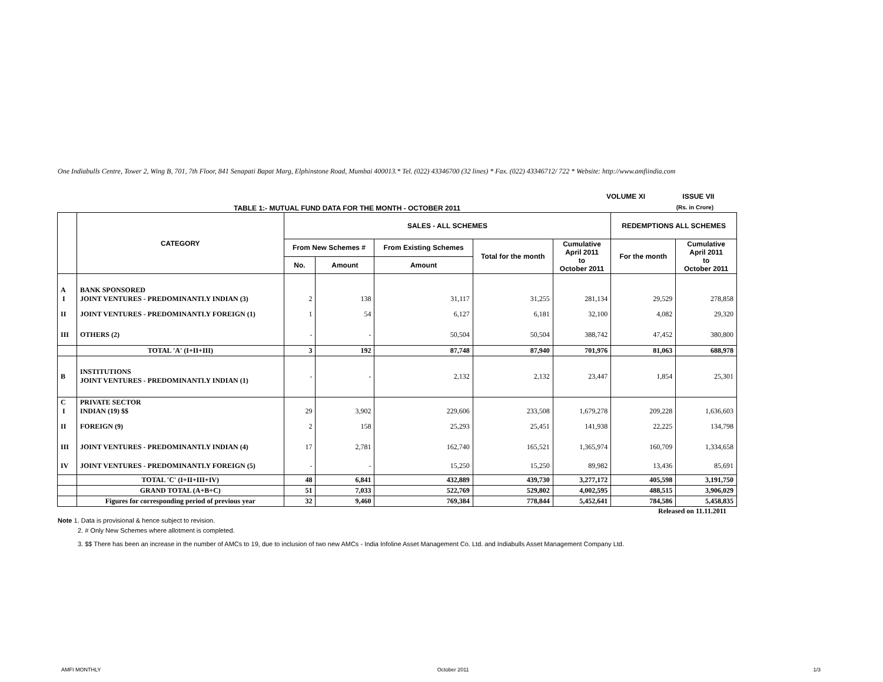One Indiabulls Centre, Tower 2, Wing B, 701, 7th Floor, 841 Senapati Bapat Marg, Elphinstone Road, Mumbai 400013.* Tel. (022) 43346700 (32 lines) * Fax. (022) 43346712/ 722 * Website: http://www.amfiindia.com
VOLUME XI ISSUE VII
TABLE 1:- MUTUAL FUND DATA FOR THE MONTH - OCTOBER 2011 (Rs. in Crore)
| | CATEGORY | SALES - ALL SCHEMES | | | | | REDEMPTIONS ALL SCHEMES | |
| --- | --- | --- | --- | --- | --- | --- | --- | --- |
| | | From New Schemes # | | From Existing Schemes | Total for the month | Cumulative April 2011 to October 2011 | For the month | Cumulative April 2011 to October 2011 |
| | | No. | Amount | Amount | | | | |
| A I | BANK SPONSORED JOINT VENTURES - PREDOMINANTLY INDIAN (3) | 2 | 138 | 31,117 | 31,255 | 281,134 | 29,529 | 278,858 |
| II | JOINT VENTURES - PREDOMINANTLY FOREIGN (1) | 1 | 54 | 6,127 | 6,181 | 32,100 | 4,082 | 29,320 |
| III | OTHERS (2) | - | - | 50,504 | 50,504 | 388,742 | 47,452 | 380,800 |
| | TOTAL 'A' (I+II+III) | 3 | 192 | 87,748 | 87,940 | 701,976 | 81,063 | 688,978 |
| B | INSTITUTIONS JOINT VENTURES - PREDOMINANTLY INDIAN (1) | - | - | 2,132 | 2,132 | 23,447 | 1,854 | 25,301 |
| C I | PRIVATE SECTOR INDIAN (19) $$ | 29 | 3,902 | 229,606 | 233,508 | 1,679,278 | 209,228 | 1,636,603 |
| II | FOREIGN (9) | 2 | 158 | 25,293 | 25,451 | 141,938 | 22,225 | 134,798 |
| III | JOINT VENTURES - PREDOMINANTLY INDIAN (4) | 17 | 2,781 | 162,740 | 165,521 | 1,365,974 | 160,709 | 1,334,658 |
| IV | JOINT VENTURES - PREDOMINANTLY FOREIGN (5) | - | - | 15,250 | 15,250 | 89,982 | 13,436 | 85,691 |
| | TOTAL 'C' (I+II+III+IV) | 48 | 6,841 | 432,889 | 439,730 | 3,277,172 | 405,598 | 3,191,750 |
| | GRAND TOTAL (A+B+C) | 51 | 7,033 | 522,769 | 529,802 | 4,002,595 | 488,515 | 3,906,029 |
| | Figures for corresponding period of previous year | 32 | 9,460 | 769,384 | 778,844 | 5,452,641 | 784,586 | 5,458,835 |
Released on 11.11.2011
Note 1. Data is provisional & hence subject to revision.
2. # Only New Schemes where allotment is completed.
3. $$ There has been an increase in the number of AMCs to 19, due to inclusion of two new AMCs - India Infoline Asset Management Co. Ltd. and Indiabulls Asset Management Company Ltd.
AMFI MONTHLY October 2011 1/3